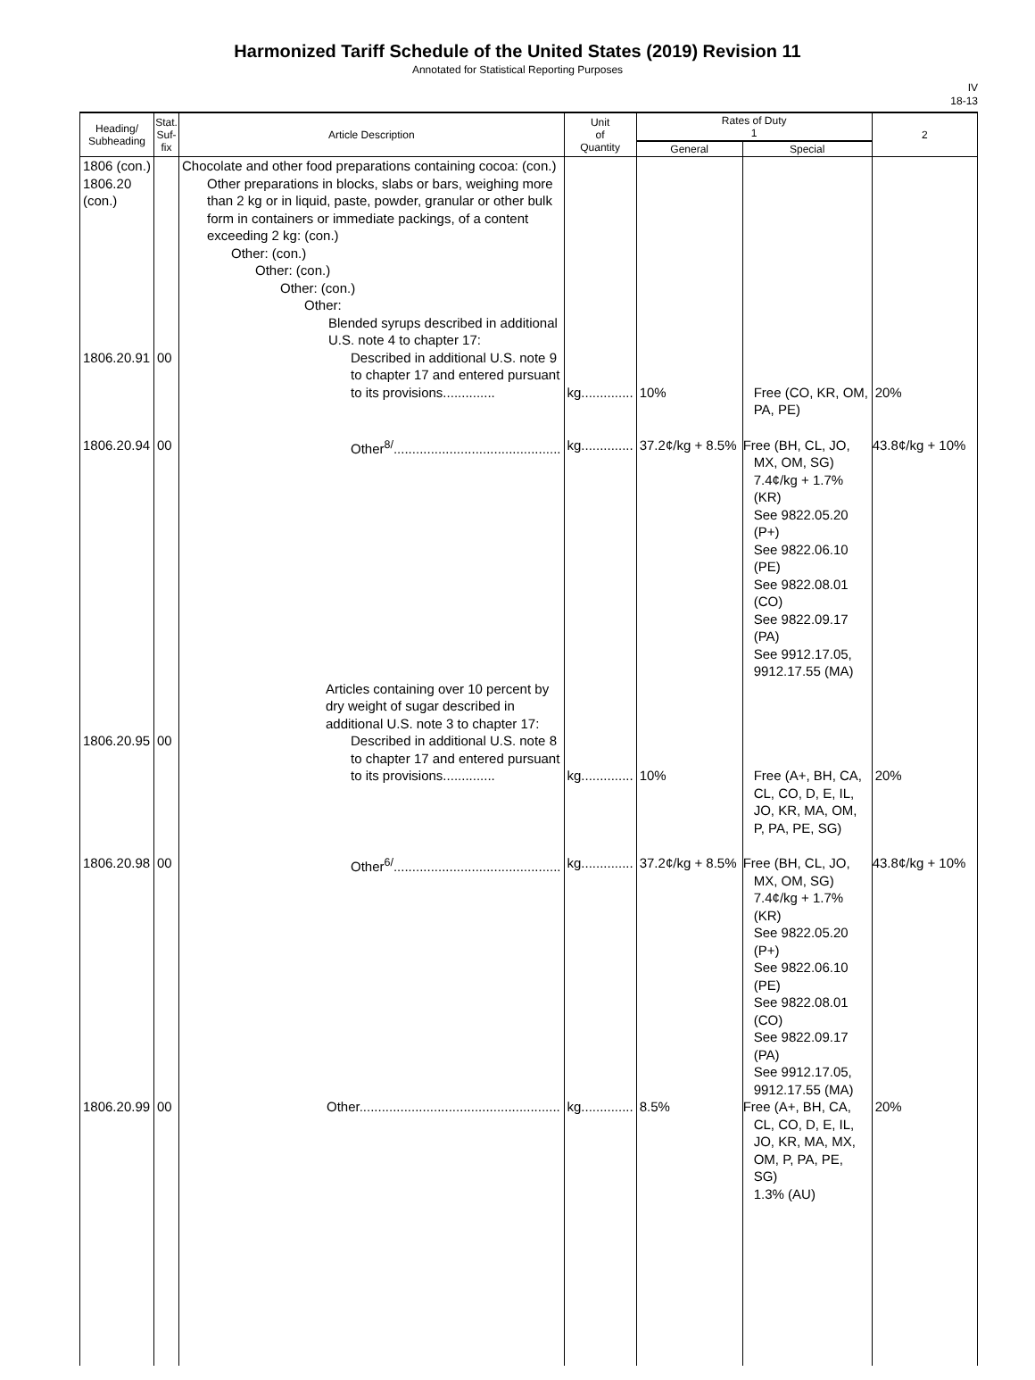Harmonized Tariff Schedule of the United States (2019) Revision 11
Annotated for Statistical Reporting Purposes
IV
18-13
| Heading/ Subheading | Stat. Suf- fix | Article Description | Unit of Quantity | Rates of Duty 1 | | 2 |
| --- | --- | --- | --- | --- | --- | --- |
| | | | | General | Special | |
| 1806 (con.) 1806.20 (con.) | | Chocolate and other food preparations containing cocoa: (con.) Other preparations in blocks, slabs or bars, weighing more than 2 kg or in liquid, paste, powder, granular or other bulk form in containers or immediate packings, of a content exceeding 2 kg: (con.) Other: (con.) Other: (con.) Other: (con.) Other: Blended syrups described in additional U.S. note 4 to chapter 17: | | | | |
| 1806.20.91 | 00 | Described in additional U.S. note 9 to chapter 17 and entered pursuant to its provisions.............. | kg.............. | 10% | Free (CO, KR, OM, PA, PE) | 20% |
| 1806.20.94 | 00 | Other<sup>8/</sup>............................................. | kg.............. | 37.2¢/kg + 8.5% | Free (BH, CL, JO, MX, OM, SG) 7.4¢/kg + 1.7% (KR) See 9822.05.20 (P+) See 9822.06.10 (PE) See 9822.08.01 (CO) See 9822.09.17 (PA) See 9912.17.05, 9912.17.55 (MA) | 43.8¢/kg + 10% |
| | | Articles containing over 10 percent by dry weight of sugar described in additional U.S. note 3 to chapter 17: | | | | |
| 1806.20.95 | 00 | Described in additional U.S. note 8 to chapter 17 and entered pursuant to its provisions.............. | kg.............. | 10% | Free (A+, BH, CA, CL, CO, D, E, IL, JO, KR, MA, OM, P, PA, PE, SG) | 20% |
| 1806.20.98 | 00 | Other<sup>6/</sup>............................................. | kg.............. | 37.2¢/kg + 8.5% | Free (BH, CL, JO, MX, OM, SG) 7.4¢/kg + 1.7% (KR) See 9822.05.20 (P+) See 9822.06.10 (PE) See 9822.08.01 (CO) See 9822.09.17 (PA) See 9912.17.05, 9912.17.55 (MA) | 43.8¢/kg + 10% |
| 1806.20.99 | 00 | Other...................................................... | kg.............. | 8.5% | Free (A+, BH, CA, CL, CO, D, E, IL, JO, KR, MA, MX, OM, P, PA, PE, SG) 1.3% (AU) | 20% |